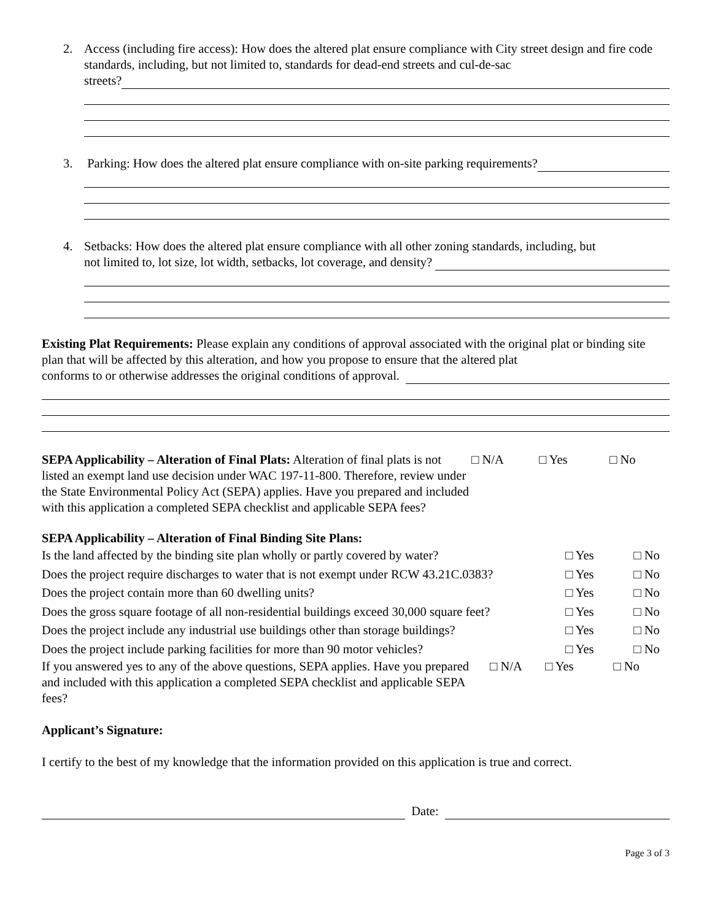2. Access (including fire access): How does the altered plat ensure compliance with City street design and fire code standards, including, but not limited to, standards for dead-end streets and cul-de-sac
streets?
3. Parking: How does the altered plat ensure compliance with on-site parking requirements?
4. Setbacks: How does the altered plat ensure compliance with all other zoning standards, including, but
not limited to, lot size, lot width, setbacks, lot coverage, and density?
Existing Plat Requirements: Please explain any conditions of approval associated with the original plat or binding site plan that will be affected by this alteration, and how you propose to ensure that the altered plat
conforms to or otherwise addresses the original conditions of approval.
SEPA Applicability – Alteration of Final Plats: Alteration of final plats is not listed an exempt land use decision under WAC 197-11-800. Therefore, review under the State Environmental Policy Act (SEPA) applies. Have you prepared and included with this application a completed SEPA checklist and applicable SEPA fees?
□ N/A □ Yes □ No
SEPA Applicability – Alteration of Final Binding Site Plans:
Is the land affected by the binding site plan wholly or partly covered by water?
□ Yes □ No
Does the project require discharges to water that is not exempt under RCW 43.21C.0383?
□ Yes □ No
Does the project contain more than 60 dwelling units?
□ Yes □ No
Does the gross square footage of all non-residential buildings exceed 30,000 square feet?
□ Yes □ No
Does the project include any industrial use buildings other than storage buildings?
□ Yes □ No
Does the project include parking facilities for more than 90 motor vehicles?
□ Yes □ No
If you answered yes to any of the above questions, SEPA applies. Have you prepared and included with this application a completed SEPA checklist and applicable SEPA fees?
□ N/A □ Yes □ No
Applicant’s Signature:
I certify to the best of my knowledge that the information provided on this application is true and correct.
Date:
Page 3 of 3